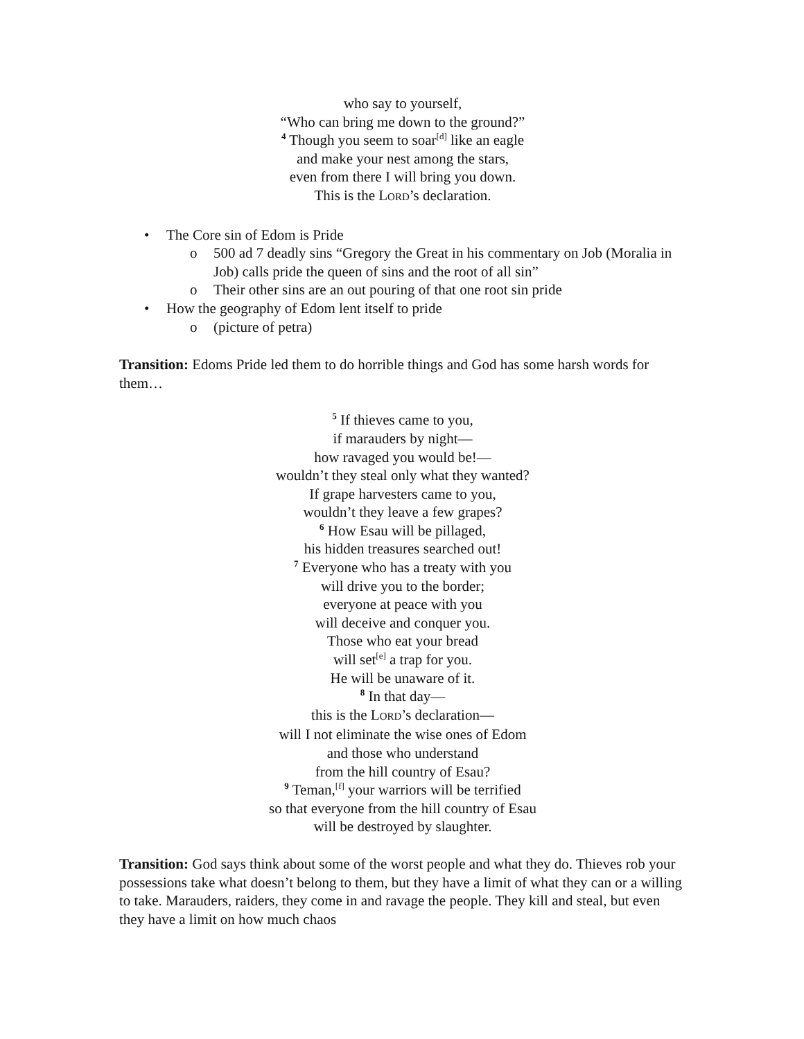who say to yourself,
“Who can bring me down to the ground?”
<sup>4</sup> Though you seem to soar<sup>[d]</sup> like an eagle
and make your nest among the stars,
even from there I will bring you down.
This is the LORD’s declaration.
• The Core sin of Edom is Pride
o 500 ad 7 deadly sins “Gregory the Great in his commentary on Job (Moralia in Job) calls pride the queen of sins and the root of all sin”
o Their other sins are an out pouring of that one root sin pride
• How the geography of Edom lent itself to pride
o (picture of petra)
Transition: Edoms Pride led them to do horrible things and God has some harsh words for them…
<sup>5</sup> If thieves came to you,
if marauders by night—
how ravaged you would be!—
wouldn’t they steal only what they wanted?
If grape harvesters came to you,
wouldn’t they leave a few grapes?
<sup>6</sup> How Esau will be pillaged,
his hidden treasures searched out!
<sup>7</sup> Everyone who has a treaty with you
will drive you to the border;
everyone at peace with you
will deceive and conquer you.
Those who eat your bread
will set<sup>[e]</sup> a trap for you.
He will be unaware of it.
<sup>8</sup> In that day—
this is the LORD’s declaration—
will I not eliminate the wise ones of Edom
and those who understand
from the hill country of Esau?
<sup>9</sup> Teman,<sup>[f]</sup> your warriors will be terrified
so that everyone from the hill country of Esau
will be destroyed by slaughter.
Transition: God says think about some of the worst people and what they do. Thieves rob your possessions take what doesn’t belong to them, but they have a limit of what they can or a willing to take. Marauders, raiders, they come in and ravage the people. They kill and steal, but even they have a limit on how much chaos